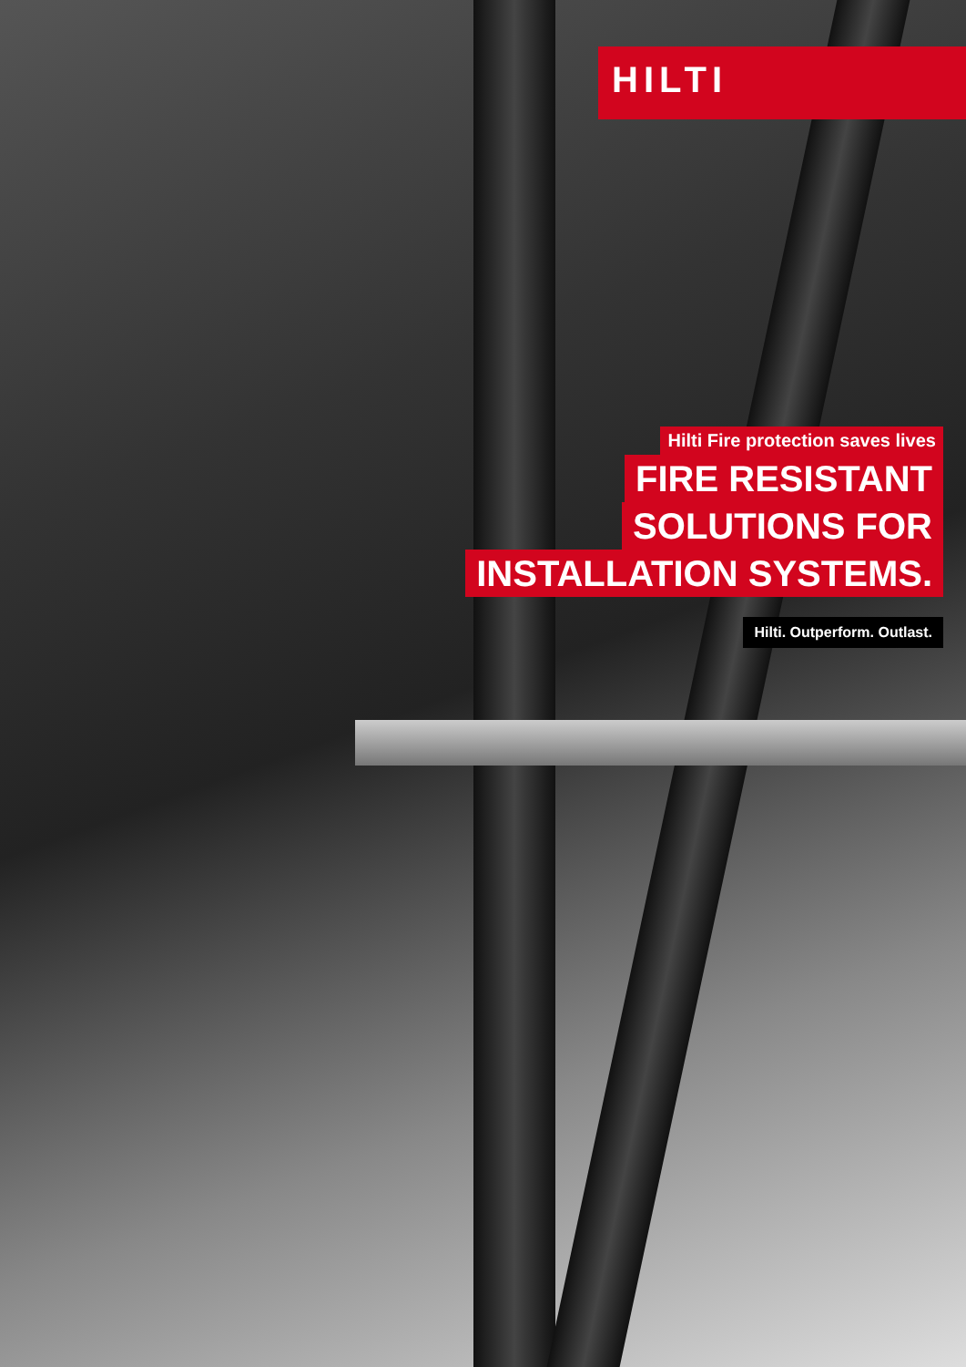HILTI
Hilti Fire protection saves lives
FIRE RESISTANT
SOLUTIONS FOR
INSTALLATION SYSTEMS.
Hilti. Outperform. Outlast.